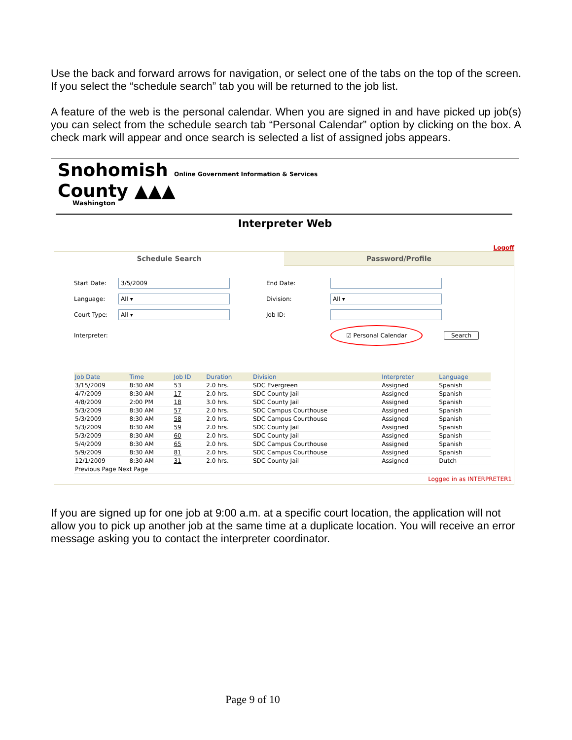Use the back and forward arrows for navigation, or select one of the tabs on the top of the screen. If you select the “schedule search” tab you will be returned to the job list.
A feature of the web is the personal calendar. When you are signed in and have picked up job(s) you can select from the schedule search tab “Personal Calendar” option by clicking on the box. A check mark will appear and once search is selected a list of assigned jobs appears.
Snohomish Online Government Information & Services
County ▲▲▲
Washington
Interpreter Web
Logoff
Schedule Search Password/Profile
Start Date: 3/5/2009 End Date: Language: All ▾ Division: All ▾ Court Type: All ▾ Job ID: Interpreter: ☑ Personal Calendar Search
| Job Date | Time | Job ID | Duration | Division | Interpreter | Language |
| --- | --- | --- | --- | --- | --- | --- |
| 3/15/2009 | 8:30 AM | 53 | 2.0 hrs. | SDC Evergreen | Assigned | Spanish |
| 4/7/2009 | 8:30 AM | 17 | 2.0 hrs. | SDC County Jail | Assigned | Spanish |
| 4/8/2009 | 2:00 PM | 18 | 3.0 hrs. | SDC County Jail | Assigned | Spanish |
| 5/3/2009 | 8:30 AM | 57 | 2.0 hrs. | SDC Campus Courthouse | Assigned | Spanish |
| 5/3/2009 | 8:30 AM | 58 | 2.0 hrs. | SDC Campus Courthouse | Assigned | Spanish |
| 5/3/2009 | 8:30 AM | 59 | 2.0 hrs. | SDC County Jail | Assigned | Spanish |
| 5/3/2009 | 8:30 AM | 60 | 2.0 hrs. | SDC County Jail | Assigned | Spanish |
| 5/4/2009 | 8:30 AM | 65 | 2.0 hrs. | SDC Campus Courthouse | Assigned | Spanish |
| 5/9/2009 | 8:30 AM | 81 | 2.0 hrs. | SDC Campus Courthouse | Assigned | Spanish |
| 12/1/2009 | 8:30 AM | 31 | 2.0 hrs. | SDC County Jail | Assigned | Dutch |
| Previous Page Next Page | | | | | | |
Logged in as INTERPRETER1
If you are signed up for one job at 9:00 a.m. at a specific court location, the application will not allow you to pick up another job at the same time at a duplicate location. You will receive an error message asking you to contact the interpreter coordinator.
Page 9 of 10